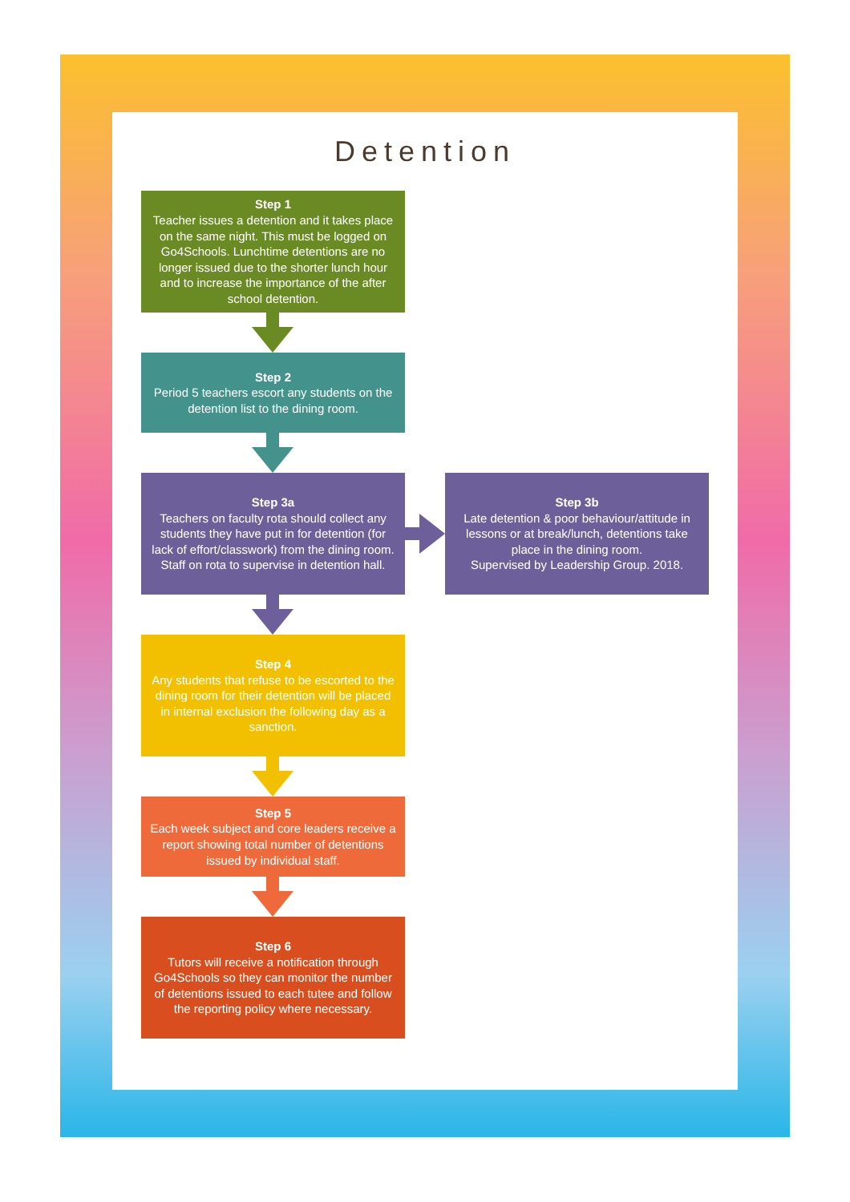Detention
Step 1
Teacher issues a detention and it takes place on the same night. This must be logged on Go4Schools. Lunchtime detentions are no longer issued due to the shorter lunch hour and to increase the importance of the after school detention.
Step 2
Period 5 teachers escort any students on the detention list to the dining room.
Step 3a
Teachers on faculty rota should collect any students they have put in for detention (for lack of effort/classwork) from the dining room. Staff on rota to supervise in detention hall.
Step 3b
Late detention & poor behaviour/attitude in lessons or at break/lunch, detentions take place in the dining room.
Supervised by Leadership Group. 2018.
Step 4
Any students that refuse to be escorted to the dining room for their detention will be placed in internal exclusion the following day as a sanction.
Step 5
Each week subject and core leaders receive a report showing total number of detentions issued by individual staff.
Step 6
Tutors will receive a notification through Go4Schools so they can monitor the number of detentions issued to each tutee and follow the reporting policy where necessary.